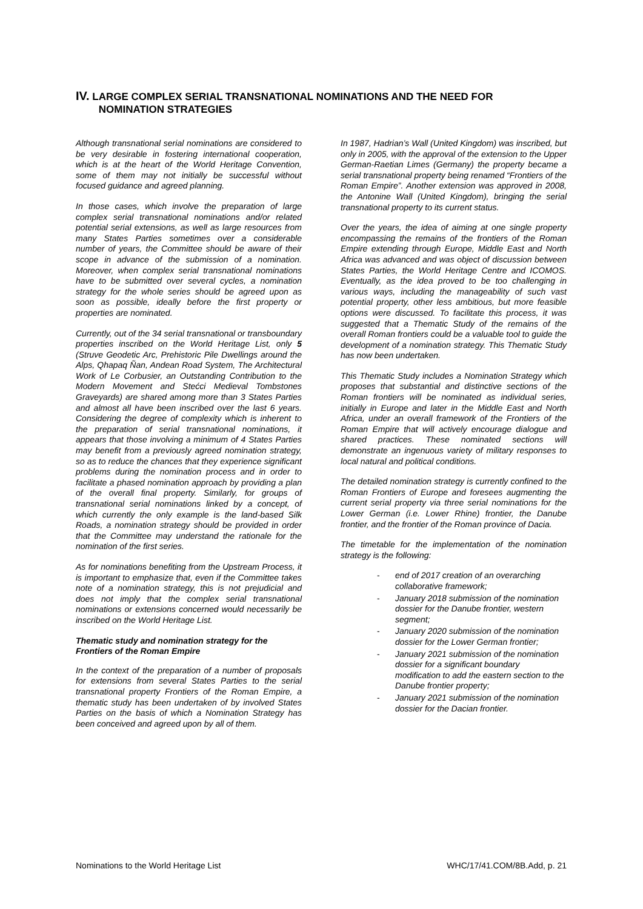IV. LARGE COMPLEX SERIAL TRANSNATIONAL NOMINATIONS AND THE NEED FOR
NOMINATION STRATEGIES
Although transnational serial nominations are considered to be very desirable in fostering international cooperation, which is at the heart of the World Heritage Convention, some of them may not initially be successful without focused guidance and agreed planning.
In those cases, which involve the preparation of large complex serial transnational nominations and/or related potential serial extensions, as well as large resources from many States Parties sometimes over a considerable number of years, the Committee should be aware of their scope in advance of the submission of a nomination. Moreover, when complex serial transnational nominations have to be submitted over several cycles, a nomination strategy for the whole series should be agreed upon as soon as possible, ideally before the first property or properties are nominated.
Currently, out of the 34 serial transnational or transboundary properties inscribed on the World Heritage List, only 5 (Struve Geodetic Arc, Prehistoric Pile Dwellings around the Alps, Qhapaq Ñan, Andean Road System, The Architectural Work of Le Corbusier, an Outstanding Contribution to the Modern Movement and Stećci Medieval Tombstones Graveyards) are shared among more than 3 States Parties and almost all have been inscribed over the last 6 years. Considering the degree of complexity which is inherent to the preparation of serial transnational nominations, it appears that those involving a minimum of 4 States Parties may benefit from a previously agreed nomination strategy, so as to reduce the chances that they experience significant problems during the nomination process and in order to facilitate a phased nomination approach by providing a plan of the overall final property. Similarly, for groups of transnational serial nominations linked by a concept, of which currently the only example is the land-based Silk Roads, a nomination strategy should be provided in order that the Committee may understand the rationale for the nomination of the first series.
As for nominations benefiting from the Upstream Process, it is important to emphasize that, even if the Committee takes note of a nomination strategy, this is not prejudicial and does not imply that the complex serial transnational nominations or extensions concerned would necessarily be inscribed on the World Heritage List.
Thematic study and nomination strategy for the Frontiers of the Roman Empire
In the context of the preparation of a number of proposals for extensions from several States Parties to the serial transnational property Frontiers of the Roman Empire, a thematic study has been undertaken of by involved States Parties on the basis of which a Nomination Strategy has been conceived and agreed upon by all of them.
In 1987, Hadrian’s Wall (United Kingdom) was inscribed, but only in 2005, with the approval of the extension to the Upper German-Raetian Limes (Germany) the property became a serial transnational property being renamed “Frontiers of the Roman Empire”. Another extension was approved in 2008, the Antonine Wall (United Kingdom), bringing the serial transnational property to its current status.
Over the years, the idea of aiming at one single property encompassing the remains of the frontiers of the Roman Empire extending through Europe, Middle East and North Africa was advanced and was object of discussion between States Parties, the World Heritage Centre and ICOMOS. Eventually, as the idea proved to be too challenging in various ways, including the manageability of such vast potential property, other less ambitious, but more feasible options were discussed. To facilitate this process, it was suggested that a Thematic Study of the remains of the overall Roman frontiers could be a valuable tool to guide the development of a nomination strategy. This Thematic Study has now been undertaken.
This Thematic Study includes a Nomination Strategy which proposes that substantial and distinctive sections of the Roman frontiers will be nominated as individual series, initially in Europe and later in the Middle East and North Africa, under an overall framework of the Frontiers of the Roman Empire that will actively encourage dialogue and shared practices. These nominated sections will demonstrate an ingenuous variety of military responses to local natural and political conditions.
The detailed nomination strategy is currently confined to the Roman Frontiers of Europe and foresees augmenting the current serial property via three serial nominations for the Lower German (i.e. Lower Rhine) frontier, the Danube frontier, and the frontier of the Roman province of Dacia.
The timetable for the implementation of the nomination strategy is the following:
- end of 2017 creation of an overarching collaborative framework;
- January 2018 submission of the nomination dossier for the Danube frontier, western segment;
- January 2020 submission of the nomination dossier for the Lower German frontier;
- January 2021 submission of the nomination dossier for a significant boundary modification to add the eastern section to the Danube frontier property;
- January 2021 submission of the nomination dossier for the Dacian frontier.
Nominations to the World Heritage List WHC/17/41.COM/8B.Add, p. 21